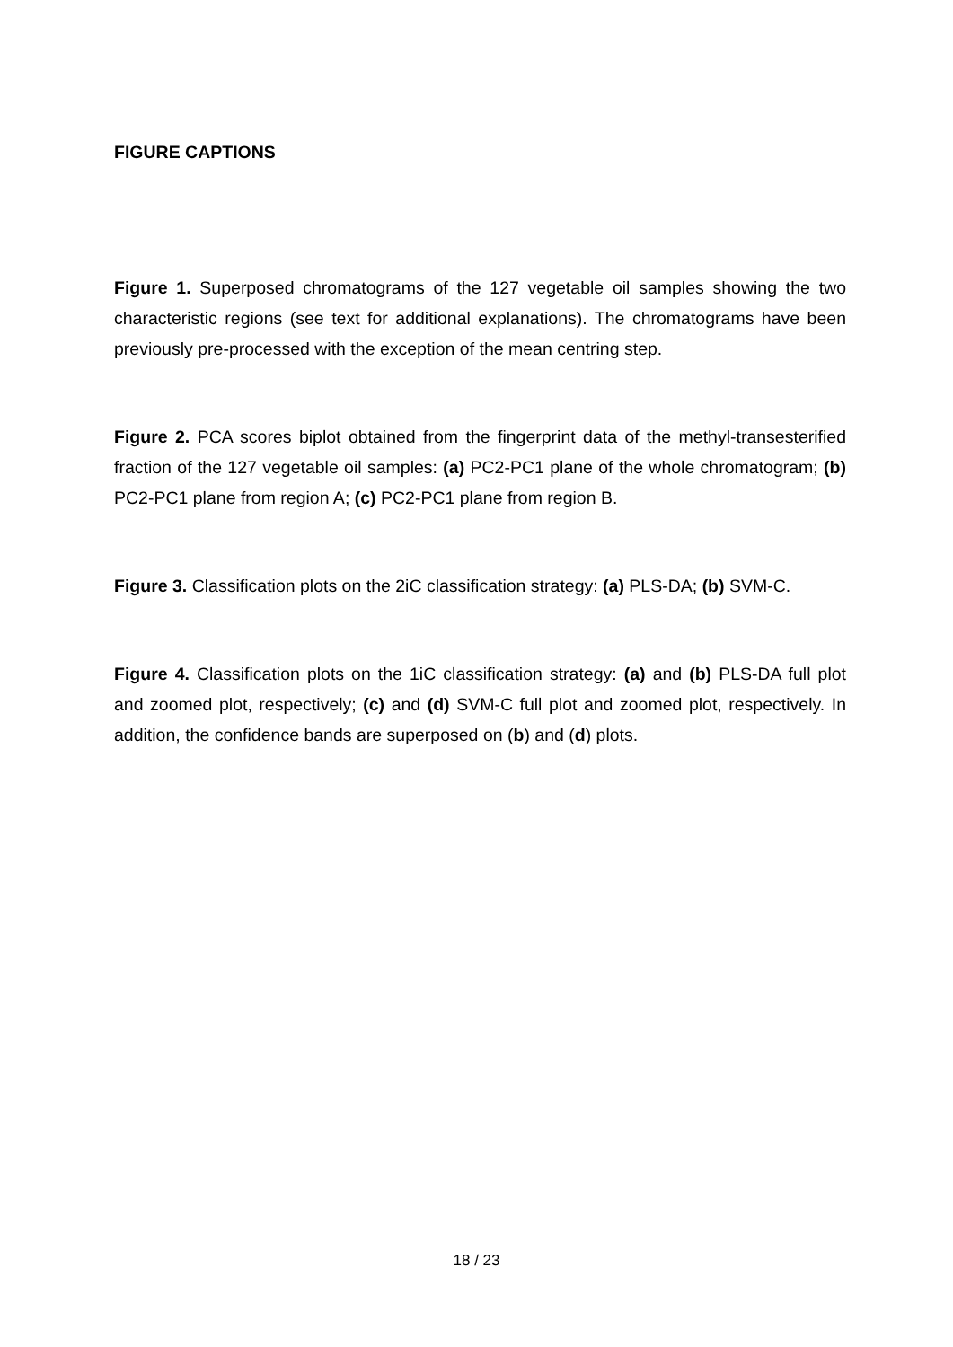FIGURE CAPTIONS
Figure 1. Superposed chromatograms of the 127 vegetable oil samples showing the two characteristic regions (see text for additional explanations). The chromatograms have been previously pre-processed with the exception of the mean centring step.
Figure 2. PCA scores biplot obtained from the fingerprint data of the methyl-transesterified fraction of the 127 vegetable oil samples: (a) PC2-PC1 plane of the whole chromatogram; (b) PC2-PC1 plane from region A; (c) PC2-PC1 plane from region B.
Figure 3. Classification plots on the 2iC classification strategy: (a) PLS-DA; (b) SVM-C.
Figure 4. Classification plots on the 1iC classification strategy: (a) and (b) PLS-DA full plot and zoomed plot, respectively; (c) and (d) SVM-C full plot and zoomed plot, respectively. In addition, the confidence bands are superposed on (b) and (d) plots.
18 / 23